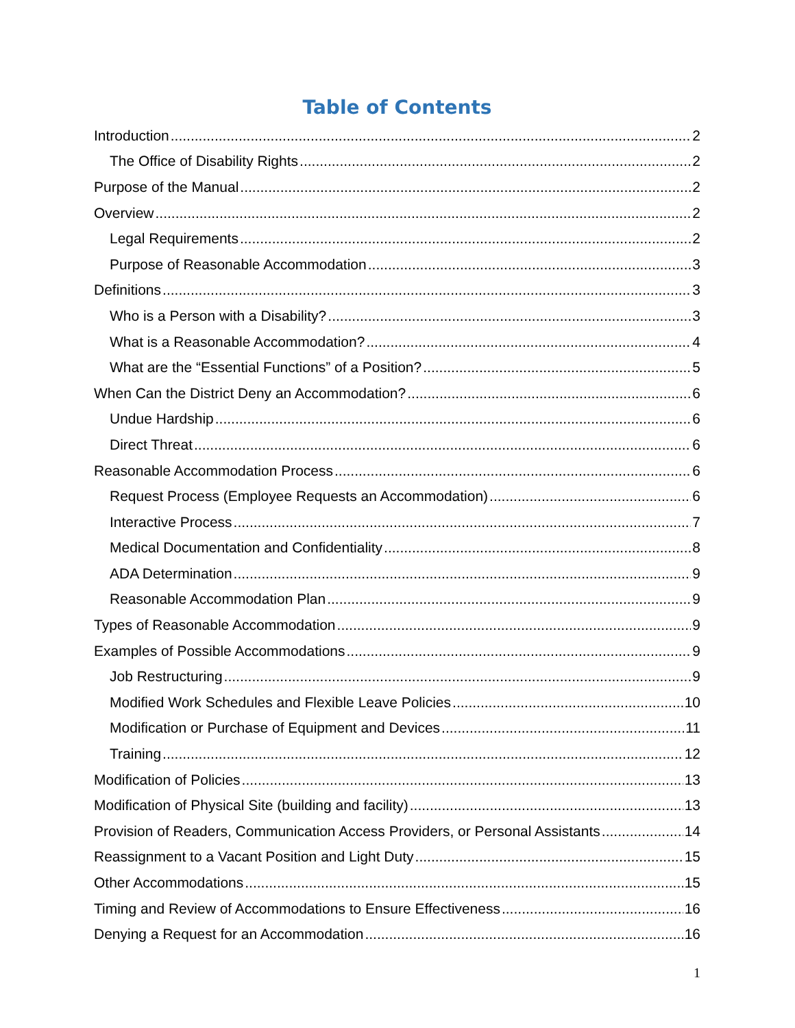Table of Contents
Introduction 2
The Office of Disability Rights 2
Purpose of the Manual 2
Overview 2
Legal Requirements 2
Purpose of Reasonable Accommodation 3
Definitions 3
Who is a Person with a Disability? 3
What is a Reasonable Accommodation? 4
What are the “Essential Functions” of a Position? 5
When Can the District Deny an Accommodation? 6
Undue Hardship 6
Direct Threat 6
Reasonable Accommodation Process 6
Request Process (Employee Requests an Accommodation) 6
Interactive Process 7
Medical Documentation and Confidentiality 8
ADA Determination 9
Reasonable Accommodation Plan 9
Types of Reasonable Accommodation 9
Examples of Possible Accommodations 9
Job Restructuring 9
Modified Work Schedules and Flexible Leave Policies 10
Modification or Purchase of Equipment and Devices 11
Training 12
Modification of Policies 13
Modification of Physical Site (building and facility) 13
Provision of Readers, Communication Access Providers, or Personal Assistants 14
Reassignment to a Vacant Position and Light Duty 15
Other Accommodations 15
Timing and Review of Accommodations to Ensure Effectiveness 16
Denying a Request for an Accommodation 16
1